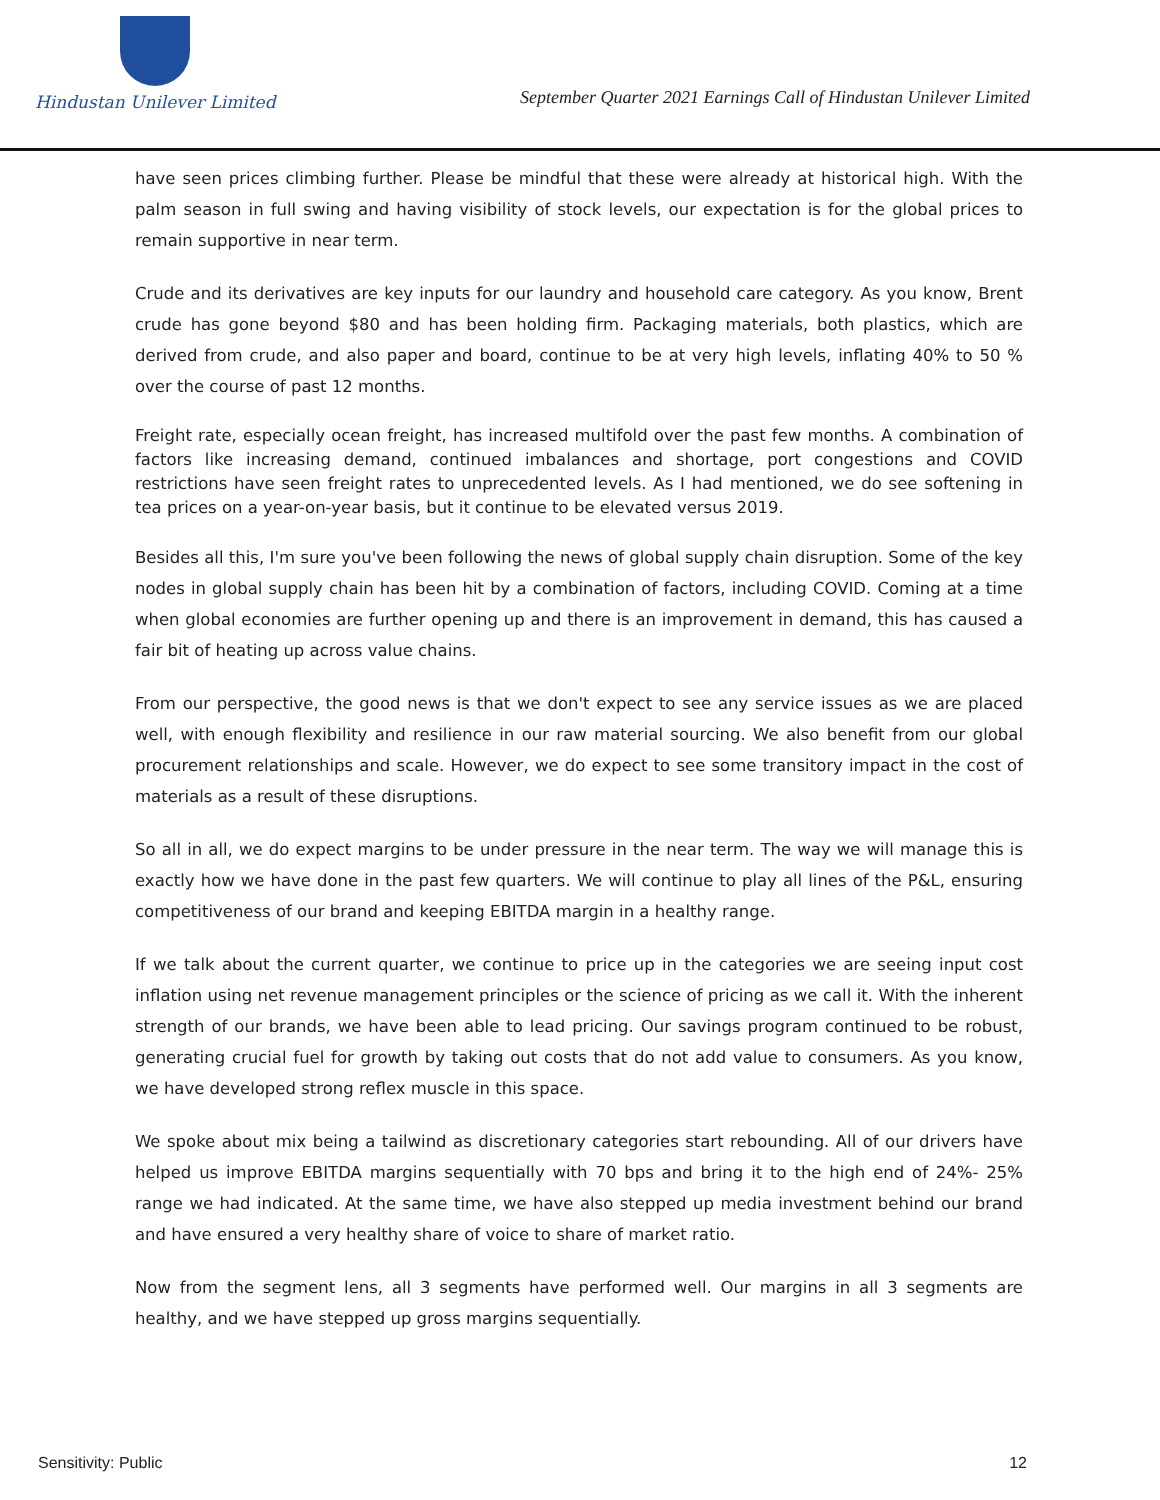Hindustan Unilever Limited
September Quarter 2021 Earnings Call of Hindustan Unilever Limited
have seen prices climbing further. Please be mindful that these were already at historical high. With the palm season in full swing and having visibility of stock levels, our expectation is for the global prices to remain supportive in near term.
Crude and its derivatives are key inputs for our laundry and household care category. As you know, Brent crude has gone beyond $80 and has been holding firm. Packaging materials, both plastics, which are derived from crude, and also paper and board, continue to be at very high levels, inflating 40% to 50 % over the course of past 12 months.
Freight rate, especially ocean freight, has increased multifold over the past few months. A combination of factors like increasing demand, continued imbalances and shortage, port congestions and COVID restrictions have seen freight rates to unprecedented levels. As I had mentioned, we do see softening in tea prices on a year-on-year basis, but it continue to be elevated versus 2019.
Besides all this, I'm sure you've been following the news of global supply chain disruption. Some of the key nodes in global supply chain has been hit by a combination of factors, including COVID. Coming at a time when global economies are further opening up and there is an improvement in demand, this has caused a fair bit of heating up across value chains.
From our perspective, the good news is that we don't expect to see any service issues as we are placed well, with enough flexibility and resilience in our raw material sourcing. We also benefit from our global procurement relationships and scale. However, we do expect to see some transitory impact in the cost of materials as a result of these disruptions.
So all in all, we do expect margins to be under pressure in the near term. The way we will manage this is exactly how we have done in the past few quarters. We will continue to play all lines of the P&L, ensuring competitiveness of our brand and keeping EBITDA margin in a healthy range.
If we talk about the current quarter, we continue to price up in the categories we are seeing input cost inflation using net revenue management principles or the science of pricing as we call it. With the inherent strength of our brands, we have been able to lead pricing. Our savings program continued to be robust, generating crucial fuel for growth by taking out costs that do not add value to consumers. As you know, we have developed strong reflex muscle in this space.
We spoke about mix being a tailwind as discretionary categories start rebounding. All of our drivers have helped us improve EBITDA margins sequentially with 70 bps and bring it to the high end of 24%- 25% range we had indicated. At the same time, we have also stepped up media investment behind our brand and have ensured a very healthy share of voice to share of market ratio.
Now from the segment lens, all 3 segments have performed well. Our margins in all 3 segments are healthy, and we have stepped up gross margins sequentially.
Sensitivity: Public 12